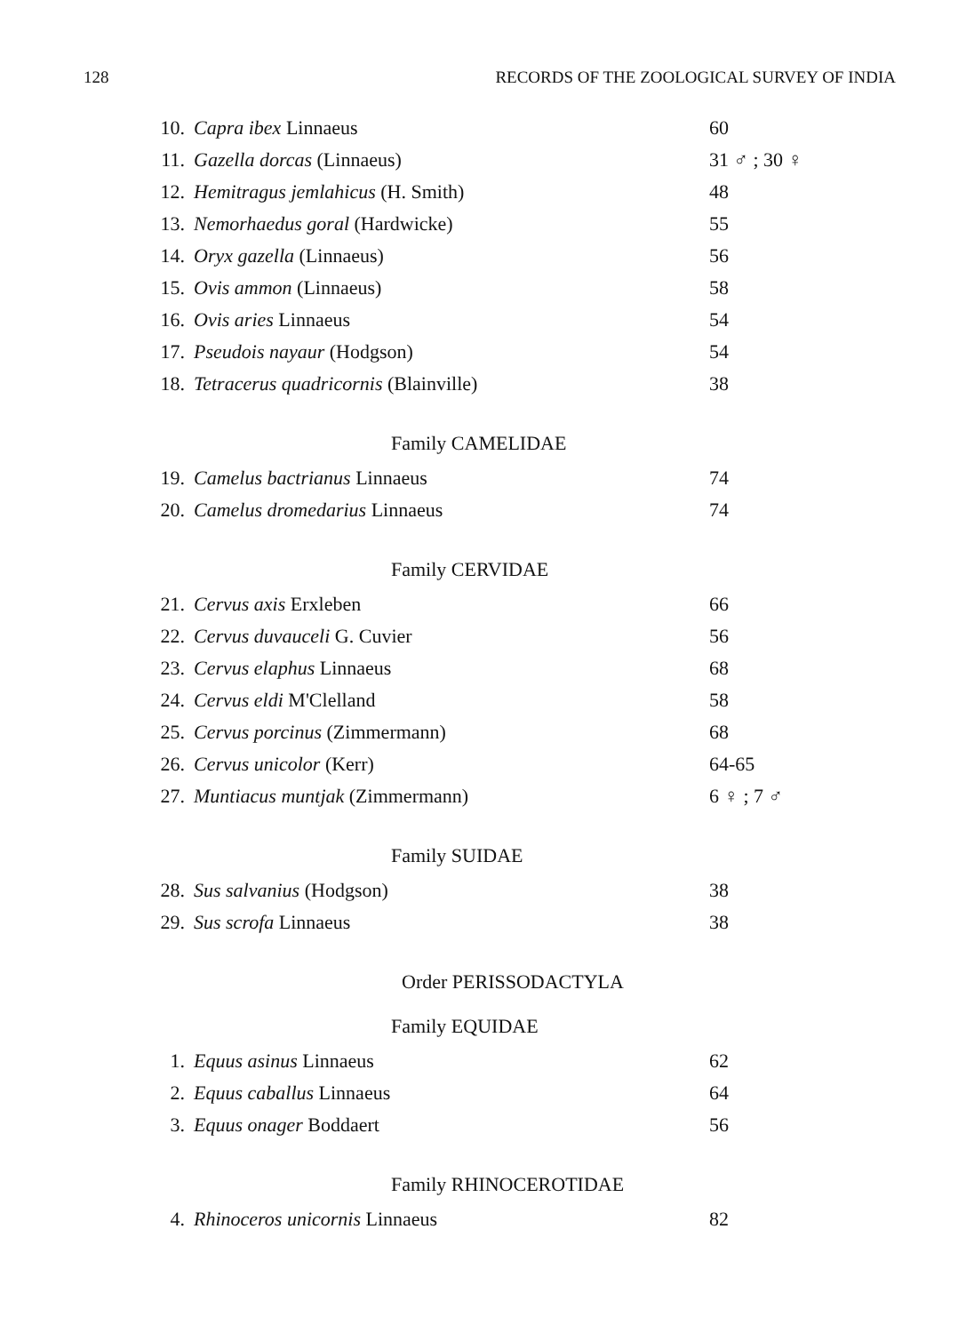128 RECORDS OF THE ZOOLOGICAL SURVEY OF INDIA
| 10. | Capra ibex Linnaeus | 60 |
| 11. | Gazella dorcas (Linnaeus) | 31 ♂ ; 30 ♀ |
| 12. | Hemitragus jemlahicus (H. Smith) | 48 |
| 13. | Nemorhaedus goral (Hardwicke) | 55 |
| 14. | Oryx gazella (Linnaeus) | 56 |
| 15. | Ovis ammon (Linnaeus) | 58 |
| 16. | Ovis aries Linnaeus | 54 |
| 17. | Pseudois nayaur (Hodgson) | 54 |
| 18. | Tetracerus quadricornis (Blainville) | 38 |
| Family CAMELIDAE | | |
| 19. | Camelus bactrianus Linnaeus | 74 |
| 20. | Camelus dromedarius Linnaeus | 74 |
| Family CERVIDAE | | |
| 21. | Cervus axis Erxleben | 66 |
| 22. | Cervus duvauceli G. Cuvier | 56 |
| 23. | Cervus elaphus Linnaeus | 68 |
| 24. | Cervus eldi M'Clelland | 58 |
| 25. | Cervus porcinus (Zimmermann) | 68 |
| 26. | Cervus unicolor (Kerr) | 64-65 |
| 27. | Muntiacus muntjak (Zimmermann) | 6 ♀ ; 7 ♂ |
| Family SUIDAE | | |
| 28. | Sus salvanius (Hodgson) | 38 |
| 29. | Sus scrofa Linnaeus | 38 |
| Order PERISSODACTYLA | | |
| Family EQUIDAE | | |
| 1. | Equus asinus Linnaeus | 62 |
| 2. | Equus caballus Linnaeus | 64 |
| 3. | Equus onager Boddaert | 56 |
| Family RHINOCEROTIDAE | | |
| 4. | Rhinoceros unicornis Linnaeus | 82 |